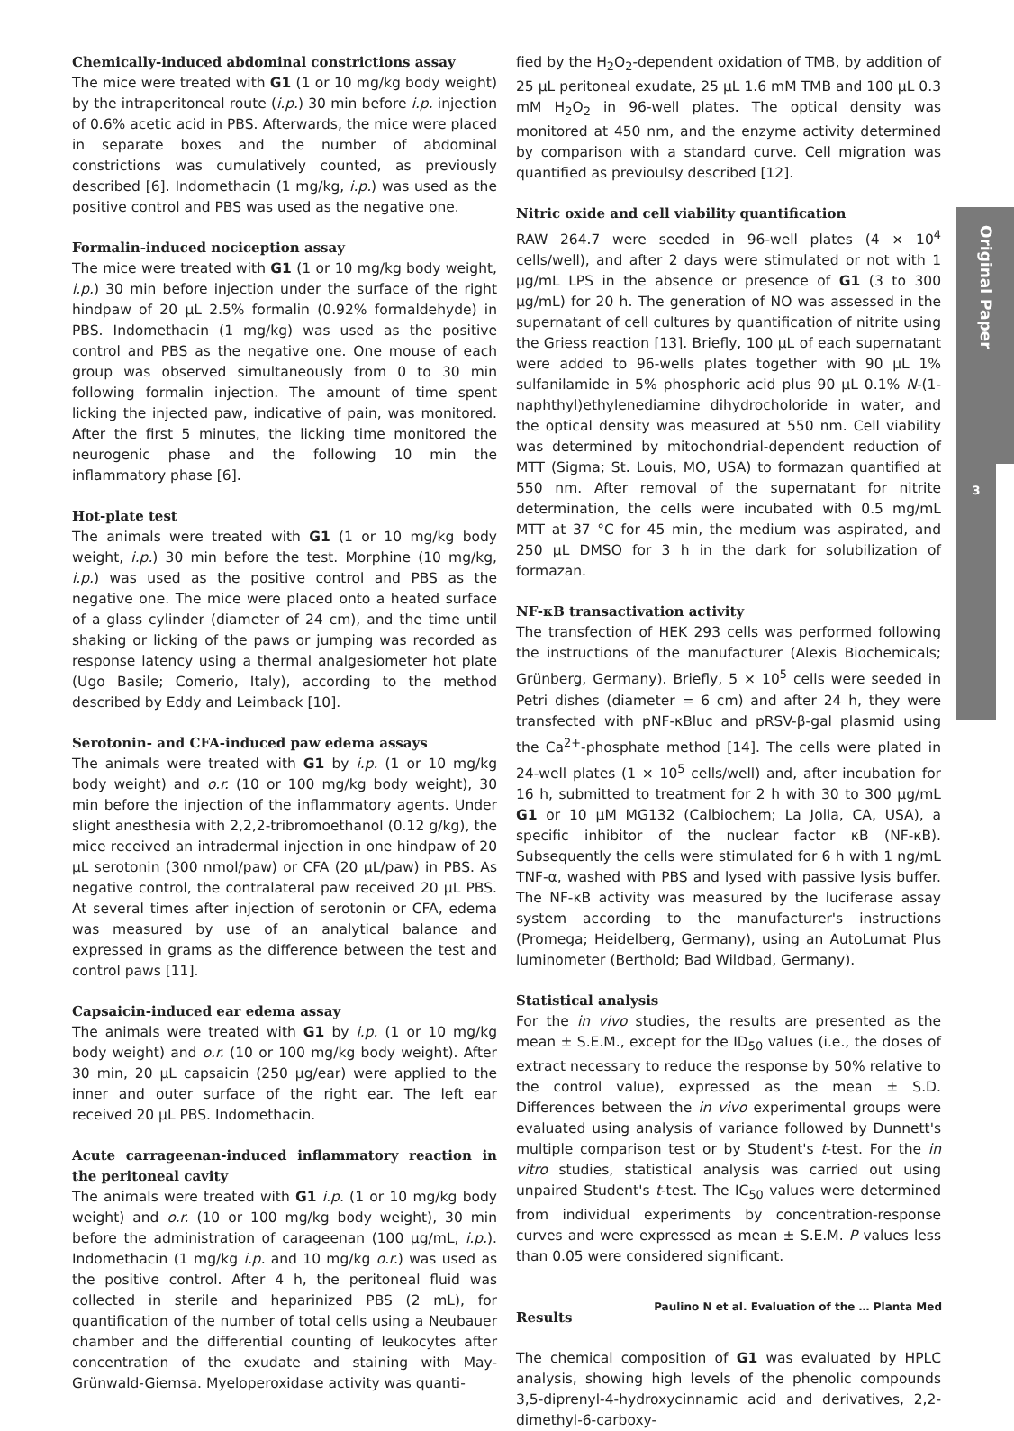Chemically-induced abdominal constrictions assay
The mice were treated with G1 (1 or 10 mg/kg body weight) by the intraperitoneal route (i.p.) 30 min before i.p. injection of 0.6% acetic acid in PBS. Afterwards, the mice were placed in separate boxes and the number of abdominal constrictions was cumulatively counted, as previously described [6]. Indomethacin (1 mg/kg, i.p.) was used as the positive control and PBS was used as the negative one.
Formalin-induced nociception assay
The mice were treated with G1 (1 or 10 mg/kg body weight, i.p.) 30 min before injection under the surface of the right hindpaw of 20 µL 2.5% formalin (0.92% formaldehyde) in PBS. Indomethacin (1 mg/kg) was used as the positive control and PBS as the negative one. One mouse of each group was observed simultaneously from 0 to 30 min following formalin injection. The amount of time spent licking the injected paw, indicative of pain, was monitored. After the first 5 minutes, the licking time monitored the neurogenic phase and the following 10 min the inflammatory phase [6].
Hot-plate test
The animals were treated with G1 (1 or 10 mg/kg body weight, i.p.) 30 min before the test. Morphine (10 mg/kg, i.p.) was used as the positive control and PBS as the negative one. The mice were placed onto a heated surface of a glass cylinder (diameter of 24 cm), and the time until shaking or licking of the paws or jumping was recorded as response latency using a thermal analgesiometer hot plate (Ugo Basile; Comerio, Italy), according to the method described by Eddy and Leimback [10].
Serotonin- and CFA-induced paw edema assays
The animals were treated with G1 by i.p. (1 or 10 mg/kg body weight) and o.r. (10 or 100 mg/kg body weight), 30 min before the injection of the inflammatory agents. Under slight anesthesia with 2,2,2-tribromoethanol (0.12 g/kg), the mice received an intradermal injection in one hindpaw of 20 µL serotonin (300 nmol/paw) or CFA (20 µL/paw) in PBS. As negative control, the contralateral paw received 20 µL PBS. At several times after injection of serotonin or CFA, edema was measured by use of an analytical balance and expressed in grams as the difference between the test and control paws [11].
Capsaicin-induced ear edema assay
The animals were treated with G1 by i.p. (1 or 10 mg/kg body weight) and o.r. (10 or 100 mg/kg body weight). After 30 min, 20 µL capsaicin (250 µg/ear) were applied to the inner and outer surface of the right ear. The left ear received 20 µL PBS. Indomethacin.
Acute carrageenan-induced inflammatory reaction in the peritoneal cavity
The animals were treated with G1 i.p. (1 or 10 mg/kg body weight) and o.r. (10 or 100 mg/kg body weight), 30 min before the administration of carageenan (100 µg/mL, i.p.). Indomethacin (1 mg/kg i.p. and 10 mg/kg o.r.) was used as the positive control. After 4 h, the peritoneal fluid was collected in sterile and heparinized PBS (2 mL), for quantification of the number of total cells using a Neubauer chamber and the differential counting of leukocytes after concentration of the exudate and staining with May-Grünwald-Giemsa. Myeloperoxidase activity was quanti-
fied by the H<sub>2</sub>O<sub>2</sub>-dependent oxidation of TMB, by addition of 25 µL peritoneal exudate, 25 µL 1.6 mM TMB and 100 µL 0.3 mM H<sub>2</sub>O<sub>2</sub> in 96-well plates. The optical density was monitored at 450 nm, and the enzyme activity determined by comparison with a standard curve. Cell migration was quantified as previoulsy described [12].
Nitric oxide and cell viability quantification
RAW 264.7 were seeded in 96-well plates (4 × 10<sup>4</sup> cells/well), and after 2 days were stimulated or not with 1 µg/mL LPS in the absence or presence of G1 (3 to 300 µg/mL) for 20 h. The generation of NO was assessed in the supernatant of cell cultures by quantification of nitrite using the Griess reaction [13]. Briefly, 100 µL of each supernatant were added to 96-wells plates together with 90 µL 1% sulfanilamide in 5% phosphoric acid plus 90 µL 0.1% N-(1-naphthyl)ethylenediamine dihydrocholoride in water, and the optical density was measured at 550 nm. Cell viability was determined by mitochondrial-dependent reduction of MTT (Sigma; St. Louis, MO, USA) to formazan quantified at 550 nm. After removal of the supernatant for nitrite determination, the cells were incubated with 0.5 mg/mL MTT at 37 °C for 45 min, the medium was aspirated, and 250 µL DMSO for 3 h in the dark for solubilization of formazan.
NF-κB transactivation activity
The transfection of HEK 293 cells was performed following the instructions of the manufacturer (Alexis Biochemicals; Grünberg, Germany). Briefly, 5 × 10<sup>5</sup> cells were seeded in Petri dishes (diameter = 6 cm) and after 24 h, they were transfected with pNF-κBluc and pRSV-β-gal plasmid using the Ca<sup>2+</sup>-phosphate method [14]. The cells were plated in 24-well plates (1 × 10<sup>5</sup> cells/well) and, after incubation for 16 h, submitted to treatment for 2 h with 30 to 300 µg/mL G1 or 10 µM MG132 (Calbiochem; La Jolla, CA, USA), a specific inhibitor of the nuclear factor κB (NF-κB). Subsequently the cells were stimulated for 6 h with 1 ng/mL TNF-α, washed with PBS and lysed with passive lysis buffer. The NF-κB activity was measured by the luciferase assay system according to the manufacturer's instructions (Promega; Heidelberg, Germany), using an AutoLumat Plus luminometer (Berthold; Bad Wildbad, Germany).
Statistical analysis
For the in vivo studies, the results are presented as the mean ± S.E.M., except for the ID<sub>50</sub> values (i.e., the doses of extract necessary to reduce the response by 50% relative to the control value), expressed as the mean ± S.D. Differences between the in vivo experimental groups were evaluated using analysis of variance followed by Dunnett's multiple comparison test or by Student's t-test. For the in vitro studies, statistical analysis was carried out using unpaired Student's t-test. The IC<sub>50</sub> values were determined from individual experiments by concentration-response curves and were expressed as mean ± S.E.M. P values less than 0.05 were considered significant.
Results
The chemical composition of G1 was evaluated by HPLC analysis, showing high levels of the phenolic compounds 3,5-diprenyl-4-hydroxycinnamic acid and derivatives, 2,2-dimethyl-6-carboxy-
Original Paper
3
Paulino N et al. Evaluation of the … Planta Med